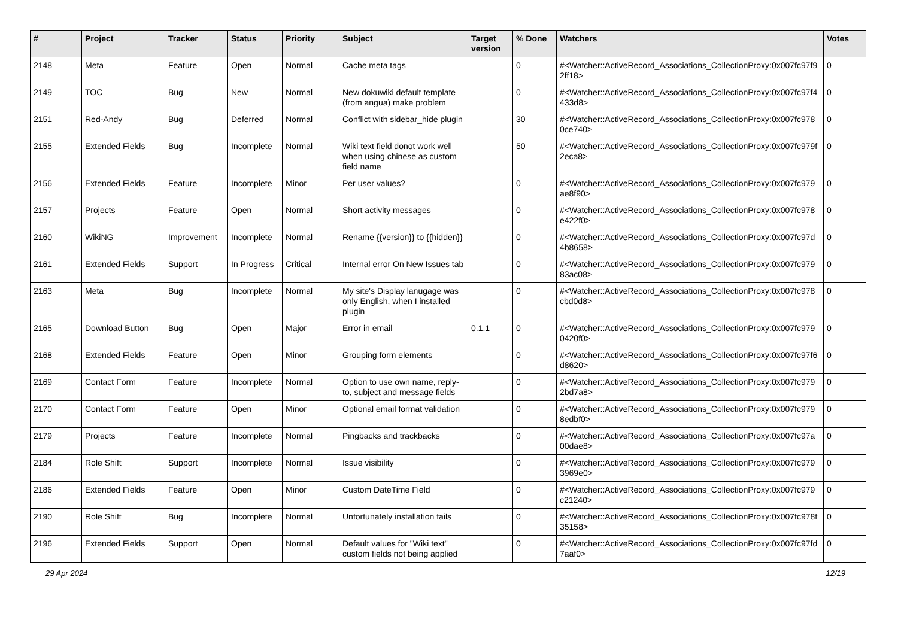| # | Project | Tracker | Status | Priority | Subject | Target version | % Done | Watchers | Votes |
| --- | --- | --- | --- | --- | --- | --- | --- | --- | --- |
| 2148 | Meta | Feature | Open | Normal | Cache meta tags | | 0 | #<Watcher::ActiveRecord_Associations_CollectionProxy:0x007fc97f9 2ff18> | 0 |
| 2149 | TOC | Bug | New | Normal | New dokuwiki default template (from angua) make problem | | 0 | #<Watcher::ActiveRecord_Associations_CollectionProxy:0x007fc97f4 433d8> | 0 |
| 2151 | Red-Andy | Bug | Deferred | Normal | Conflict with sidebar_hide plugin | | 30 | #<Watcher::ActiveRecord_Associations_CollectionProxy:0x007fc978 0ce740> | 0 |
| 2155 | Extended Fields | Bug | Incomplete | Normal | Wiki text field donot work well when using chinese as custom field name | | 50 | #<Watcher::ActiveRecord_Associations_CollectionProxy:0x007fc979f 2eca8> | 0 |
| 2156 | Extended Fields | Feature | Incomplete | Minor | Per user values? | | 0 | #<Watcher::ActiveRecord_Associations_CollectionProxy:0x007fc979 ae8f90> | 0 |
| 2157 | Projects | Feature | Open | Normal | Short activity messages | | 0 | #<Watcher::ActiveRecord_Associations_CollectionProxy:0x007fc978 e422f0> | 0 |
| 2160 | WikiNG | Improvement | Incomplete | Normal | Rename {{version}} to {{hidden}} | | 0 | #<Watcher::ActiveRecord_Associations_CollectionProxy:0x007fc97d 4b8658> | 0 |
| 2161 | Extended Fields | Support | In Progress | Critical | Internal error On New Issues tab | | 0 | #<Watcher::ActiveRecord_Associations_CollectionProxy:0x007fc979 83ac08> | 0 |
| 2163 | Meta | Bug | Incomplete | Normal | My site's Display lanugage was only English, when I installed plugin | | 0 | #<Watcher::ActiveRecord_Associations_CollectionProxy:0x007fc978 cbd0d8> | 0 |
| 2165 | Download Button | Bug | Open | Major | Error in email | 0.1.1 | 0 | #<Watcher::ActiveRecord_Associations_CollectionProxy:0x007fc979 0420f0> | 0 |
| 2168 | Extended Fields | Feature | Open | Minor | Grouping form elements | | 0 | #<Watcher::ActiveRecord_Associations_CollectionProxy:0x007fc97f6 d8620> | 0 |
| 2169 | Contact Form | Feature | Incomplete | Normal | Option to use own name, reply-to, subject and message fields | | 0 | #<Watcher::ActiveRecord_Associations_CollectionProxy:0x007fc979 2bd7a8> | 0 |
| 2170 | Contact Form | Feature | Open | Minor | Optional email format validation | | 0 | #<Watcher::ActiveRecord_Associations_CollectionProxy:0x007fc979 8edbf0> | 0 |
| 2179 | Projects | Feature | Incomplete | Normal | Pingbacks and trackbacks | | 0 | #<Watcher::ActiveRecord_Associations_CollectionProxy:0x007fc97a 00dae8> | 0 |
| 2184 | Role Shift | Support | Incomplete | Normal | Issue visibility | | 0 | #<Watcher::ActiveRecord_Associations_CollectionProxy:0x007fc979 3969e0> | 0 |
| 2186 | Extended Fields | Feature | Open | Minor | Custom DateTime Field | | 0 | #<Watcher::ActiveRecord_Associations_CollectionProxy:0x007fc979 c21240> | 0 |
| 2190 | Role Shift | Bug | Incomplete | Normal | Unfortunately installation fails | | 0 | #<Watcher::ActiveRecord_Associations_CollectionProxy:0x007fc978f 35158> | 0 |
| 2196 | Extended Fields | Support | Open | Normal | Default values for "Wiki text" custom fields not being applied | | 0 | #<Watcher::ActiveRecord_Associations_CollectionProxy:0x007fc97fd 7aaf0> | 0 |
29 Apr 2024 12/19